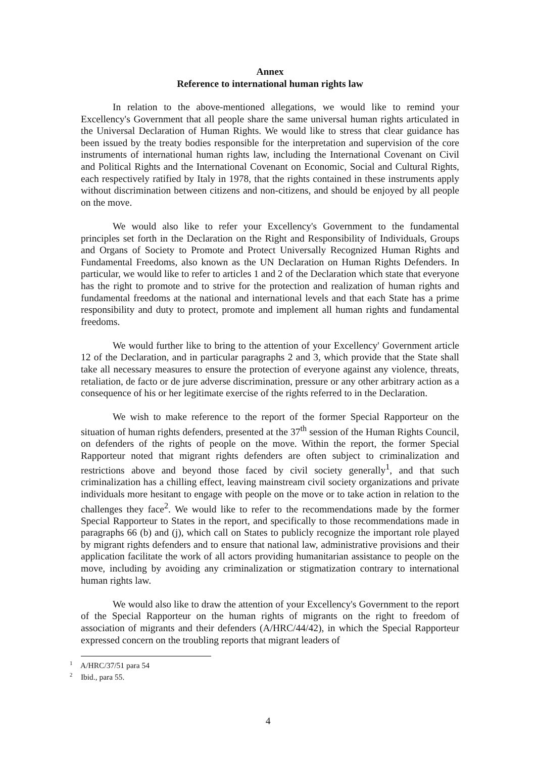Annex
Reference to international human rights law
In relation to the above-mentioned allegations, we would like to remind your Excellency's Government that all people share the same universal human rights articulated in the Universal Declaration of Human Rights. We would like to stress that clear guidance has been issued by the treaty bodies responsible for the interpretation and supervision of the core instruments of international human rights law, including the International Covenant on Civil and Political Rights and the International Covenant on Economic, Social and Cultural Rights, each respectively ratified by Italy in 1978, that the rights contained in these instruments apply without discrimination between citizens and non-citizens, and should be enjoyed by all people on the move.
We would also like to refer your Excellency's Government to the fundamental principles set forth in the Declaration on the Right and Responsibility of Individuals, Groups and Organs of Society to Promote and Protect Universally Recognized Human Rights and Fundamental Freedoms, also known as the UN Declaration on Human Rights Defenders. In particular, we would like to refer to articles 1 and 2 of the Declaration which state that everyone has the right to promote and to strive for the protection and realization of human rights and fundamental freedoms at the national and international levels and that each State has a prime responsibility and duty to protect, promote and implement all human rights and fundamental freedoms.
We would further like to bring to the attention of your Excellency' Government article 12 of the Declaration, and in particular paragraphs 2 and 3, which provide that the State shall take all necessary measures to ensure the protection of everyone against any violence, threats, retaliation, de facto or de jure adverse discrimination, pressure or any other arbitrary action as a consequence of his or her legitimate exercise of the rights referred to in the Declaration.
We wish to make reference to the report of the former Special Rapporteur on the situation of human rights defenders, presented at the 37<sup>th</sup> session of the Human Rights Council, on defenders of the rights of people on the move. Within the report, the former Special Rapporteur noted that migrant rights defenders are often subject to criminalization and restrictions above and beyond those faced by civil society generally<sup>1</sup>, and that such criminalization has a chilling effect, leaving mainstream civil society organizations and private individuals more hesitant to engage with people on the move or to take action in relation to the challenges they face<sup>2</sup>. We would like to refer to the recommendations made by the former Special Rapporteur to States in the report, and specifically to those recommendations made in paragraphs 66 (b) and (j), which call on States to publicly recognize the important role played by migrant rights defenders and to ensure that national law, administrative provisions and their application facilitate the work of all actors providing humanitarian assistance to people on the move, including by avoiding any criminalization or stigmatization contrary to international human rights law.
We would also like to draw the attention of your Excellency's Government to the report of the Special Rapporteur on the human rights of migrants on the right to freedom of association of migrants and their defenders (A/HRC/44/42), in which the Special Rapporteur expressed concern on the troubling reports that migrant leaders of
<sup>1</sup> A/HRC/37/51 para 54
<sup>2</sup> Ibid., para 55.
4